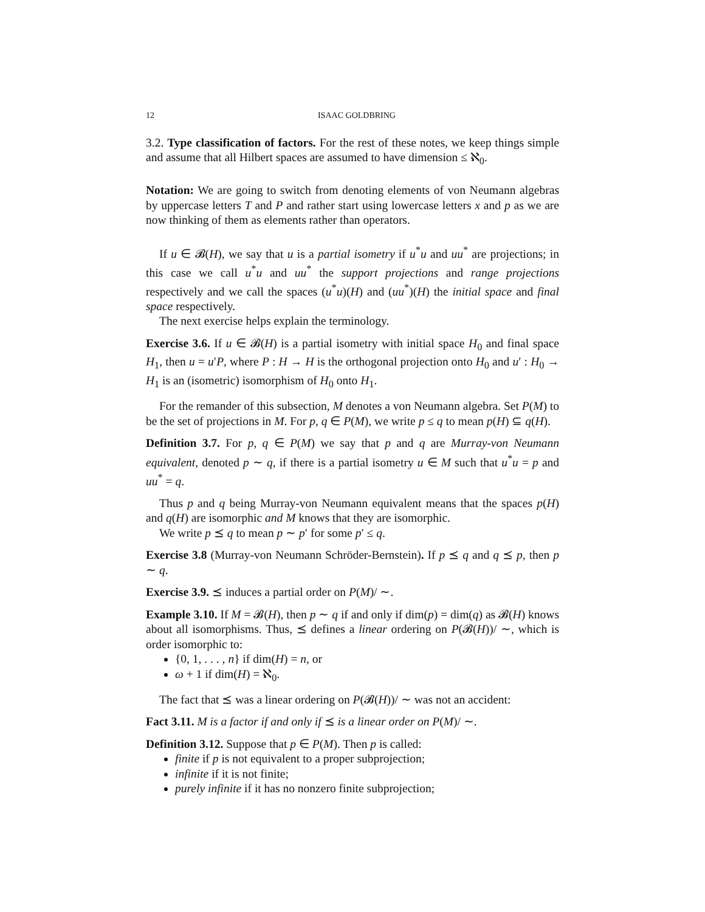12 ISAAC GOLDBRING
3.2. Type classification of factors. For the rest of these notes, we keep things simple and assume that all Hilbert spaces are assumed to have dimension ≤ ℵ<sub>0</sub>.
Notation: We are going to switch from denoting elements of von Neumann algebras by uppercase letters T and P and rather start using lowercase letters x and p as we are now thinking of them as elements rather than operators.
If u ∈ 𝓑(H), we say that u is a partial isometry if u<sup>*</sup>u and uu<sup>*</sup> are projections; in this case we call u<sup>*</sup>u and uu<sup>*</sup> the support projections and range projections respectively and we call the spaces (u<sup>*</sup>u)(H) and (uu<sup>*</sup>)(H) the initial space and final space respectively.
The next exercise helps explain the terminology.
Exercise 3.6. If u ∈ 𝓑(H) is a partial isometry with initial space H<sub>0</sub> and final space H<sub>1</sub>, then u = u′P, where P : H → H is the orthogonal projection onto H<sub>0</sub> and u′ : H<sub>0</sub> → H<sub>1</sub> is an (isometric) isomorphism of H<sub>0</sub> onto H<sub>1</sub>.
For the remander of this subsection, M denotes a von Neumann algebra. Set P(M) to be the set of projections in M. For p, q ∈ P(M), we write p ≤ q to mean p(H) ⊆ q(H).
Definition 3.7. For p, q ∈ P(M) we say that p and q are Murray-von Neumann equivalent, denoted p ∼ q, if there is a partial isometry u ∈ M such that u<sup>*</sup>u = p and uu<sup>*</sup> = q.
Thus p and q being Murray-von Neumann equivalent means that the spaces p(H) and q(H) are isomorphic and M knows that they are isomorphic.
We write p ⪯ q to mean p ∼ p′ for some p′ ≤ q.
Exercise 3.8 (Murray-von Neumann Schröder-Bernstein). If p ⪯ q and q ⪯ p, then p ∼ q.
Exercise 3.9. ⪯ induces a partial order on P(M)/ ∼.
Example 3.10. If M = 𝓑(H), then p ∼ q if and only if dim(p) = dim(q) as 𝓑(H) knows about all isomorphisms. Thus, ⪯ defines a linear ordering on P(𝓑(H))/ ∼, which is order isomorphic to:
{0, 1, . . . , n} if dim(H) = n, or
ω + 1 if dim(H) = ℵ<sub>0</sub>.
The fact that ⪯ was a linear ordering on P(𝓑(H))/ ∼ was not an accident:
Fact 3.11. M is a factor if and only if ⪯ is a linear order on P(M)/ ∼.
Definition 3.12. Suppose that p ∈ P(M). Then p is called:
finite if p is not equivalent to a proper subprojection;
infinite if it is not finite;
purely infinite if it has no nonzero finite subprojection;